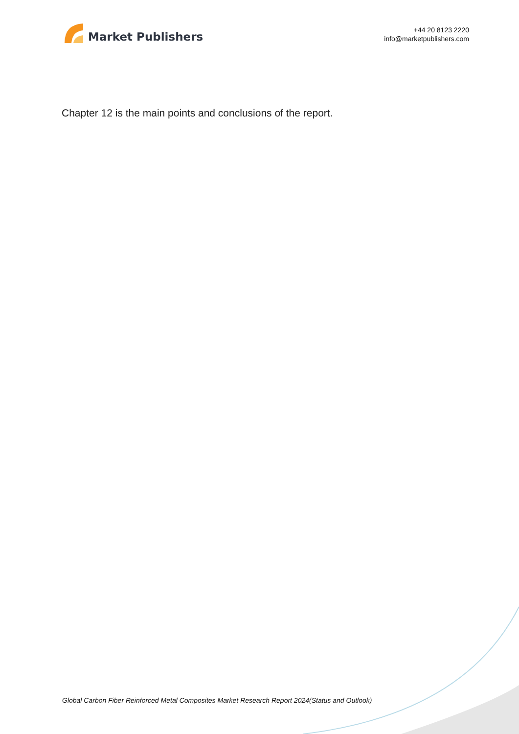Market Publishers
+44 20 8123 2220
info@marketpublishers.com
Chapter 12 is the main points and conclusions of the report.
Global Carbon Fiber Reinforced Metal Composites Market Research Report 2024(Status and Outlook)